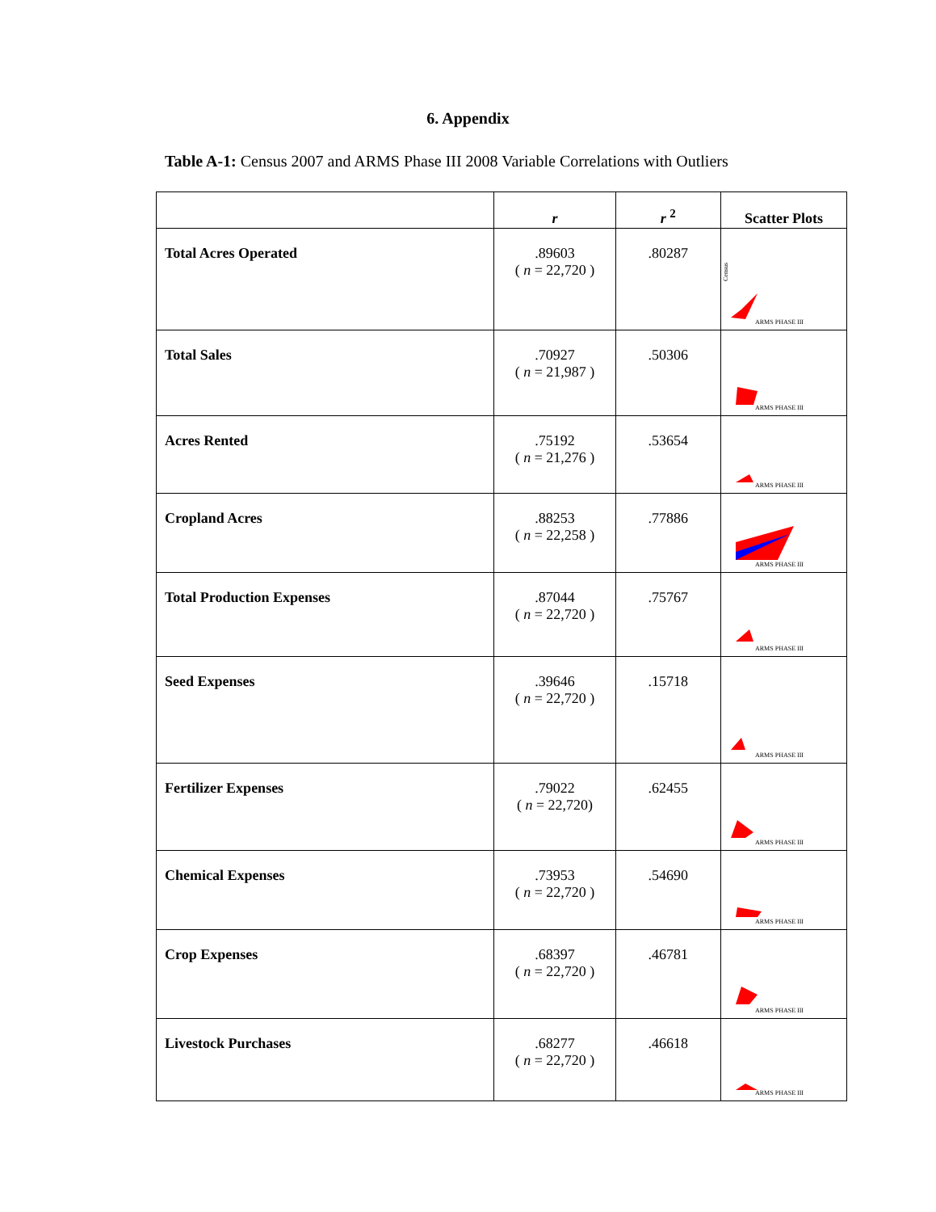6. Appendix
Table A-1: Census 2007 and ARMS Phase III 2008 Variable Correlations with Outliers
| | r | r <sup>2</sup> | Scatter Plots |
| --- | --- | --- | --- |
| Total Acres Operated | .89603 ( n = 22,720 ) | .80287 | Census ARMS PHASE III |
| Total Sales | .70927 ( n = 21,987 ) | .50306 | ARMS PHASE III |
| Acres Rented | .75192 ( n = 21,276 ) | .53654 | ARMS PHASE III |
| Cropland Acres | .88253 ( n = 22,258 ) | .77886 | ARMS PHASE III |
| Total Production Expenses | .87044 ( n = 22,720 ) | .75767 | ARMS PHASE III |
| Seed Expenses | .39646 ( n = 22,720 ) | .15718 | ARMS PHASE III |
| Fertilizer Expenses | .79022 ( n = 22,720) | .62455 | ARMS PHASE III |
| Chemical Expenses | .73953 ( n = 22,720 ) | .54690 | ARMS PHASE III |
| Crop Expenses | .68397 ( n = 22,720 ) | .46781 | ARMS PHASE III |
| Livestock Purchases | .68277 ( n = 22,720 ) | .46618 | ARMS PHASE III |